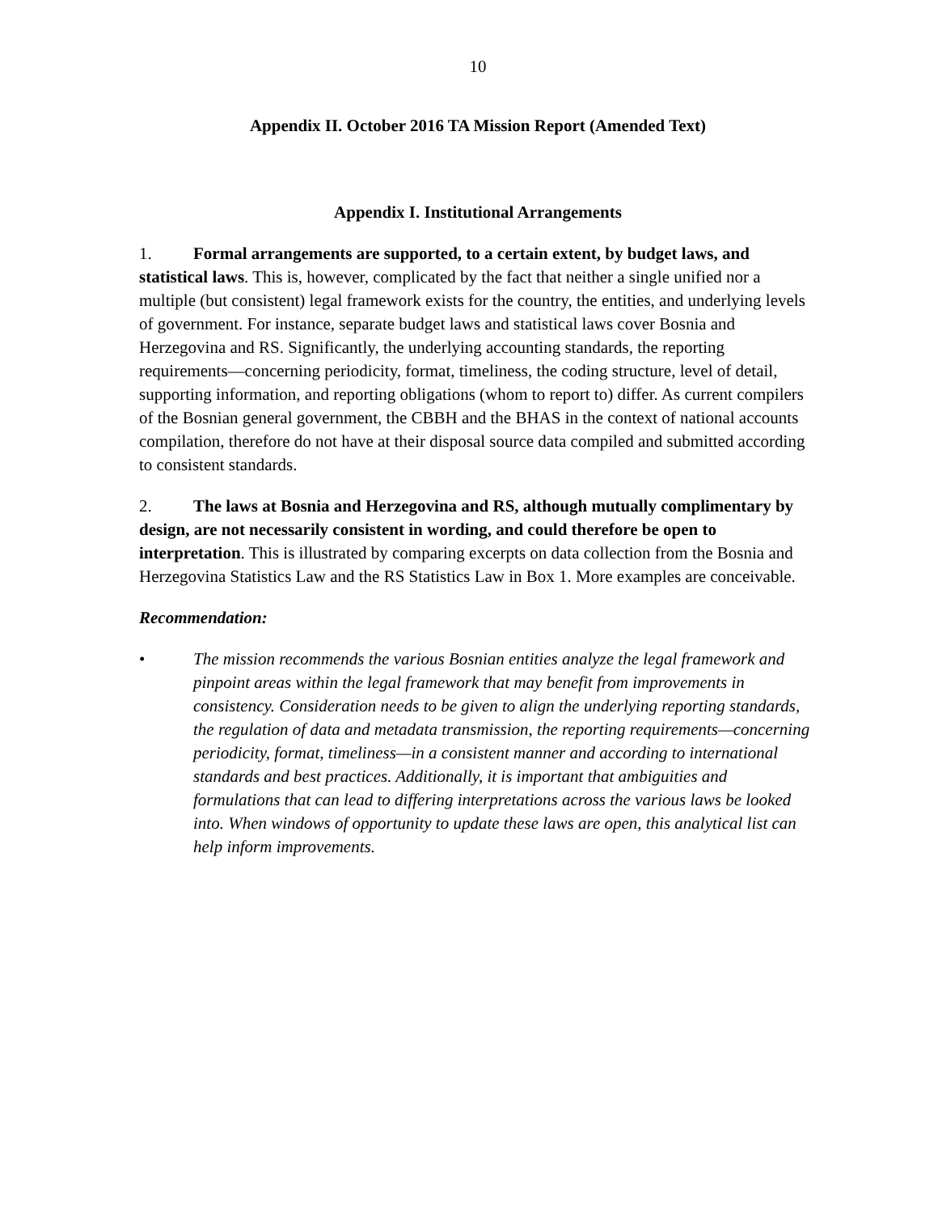10
Appendix II. October 2016 TA Mission Report (Amended Text)
Appendix I. Institutional Arrangements
1. Formal arrangements are supported, to a certain extent, by budget laws, and statistical laws. This is, however, complicated by the fact that neither a single unified nor a multiple (but consistent) legal framework exists for the country, the entities, and underlying levels of government. For instance, separate budget laws and statistical laws cover Bosnia and Herzegovina and RS. Significantly, the underlying accounting standards, the reporting requirements—concerning periodicity, format, timeliness, the coding structure, level of detail, supporting information, and reporting obligations (whom to report to) differ. As current compilers of the Bosnian general government, the CBBH and the BHAS in the context of national accounts compilation, therefore do not have at their disposal source data compiled and submitted according to consistent standards.
2. The laws at Bosnia and Herzegovina and RS, although mutually complimentary by design, are not necessarily consistent in wording, and could therefore be open to interpretation. This is illustrated by comparing excerpts on data collection from the Bosnia and Herzegovina Statistics Law and the RS Statistics Law in Box 1. More examples are conceivable.
Recommendation:
• The mission recommends the various Bosnian entities analyze the legal framework and pinpoint areas within the legal framework that may benefit from improvements in consistency. Consideration needs to be given to align the underlying reporting standards, the regulation of data and metadata transmission, the reporting requirements—concerning periodicity, format, timeliness—in a consistent manner and according to international standards and best practices. Additionally, it is important that ambiguities and formulations that can lead to differing interpretations across the various laws be looked into. When windows of opportunity to update these laws are open, this analytical list can help inform improvements.